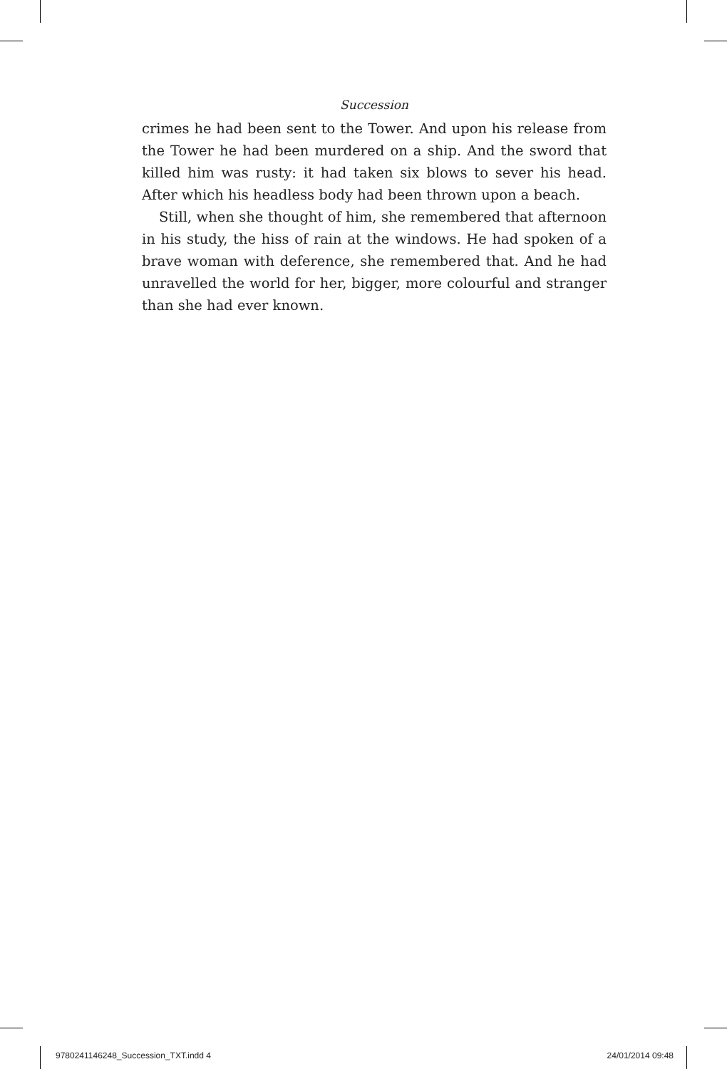Succession
crimes he had been sent to the Tower. And upon his release from the Tower he had been murdered on a ship. And the sword that killed him was rusty: it had taken six blows to sever his head. After which his headless body had been thrown upon a beach.
Still, when she thought of him, she remembered that afternoon in his study, the hiss of rain at the windows. He had spoken of a brave woman with deference, she remembered that. And he had unravelled the world for her, bigger, more colourful and stranger than she had ever known.
9780241146248_Succession_TXT.indd 4 24/01/2014 09:48